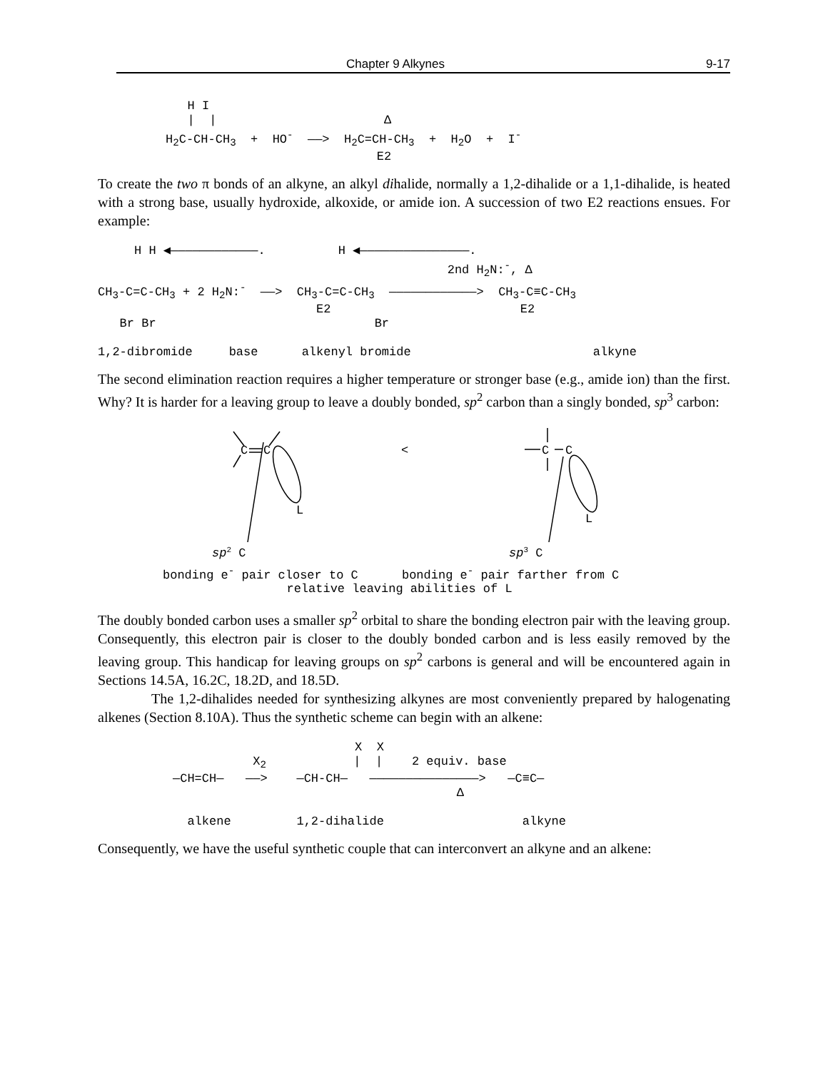Chapter 9 Alkynes 9-17
H I | | Δ H<sub>2</sub>C-CH-CH<sub>3</sub> + HO<sup>-</sup> ——> H<sub>2</sub>C=CH-CH<sub>3</sub> + H<sub>2</sub>O + I<sup>-</sup> E2
To create the two π bonds of an alkyne, an alkyl dihalide, normally a 1,2-dihalide or a 1,1-dihalide, is heated with a strong base, usually hydroxide, alkoxide, or amide ion. A succession of two E2 reactions ensues. For example:
H H ◀————————————. H ◀———————————————. 2nd H<sub>2</sub>N:<sup>-</sup>, Δ CH<sub>3</sub>-C=C-CH<sub>3</sub> + 2 H<sub>2</sub>N:<sup>-</sup> ——> CH<sub>3</sub>-C=C-CH<sub>3</sub> ————————————> CH<sub>3</sub>-C≡C-CH<sub>3</sub> E2 E2 Br Br Br 1,2-dibromide base alkenyl bromide alkyne
The second elimination reaction requires a higher temperature or stronger base (e.g., amide ion) than the first. Why? It is harder for a leaving group to leave a doubly bonded, sp<sup>2</sup> carbon than a singly bonded, sp<sup>3</sup> carbon:
C
C
<
C
C
L
L
sp2 C
sp3 C
bonding e<sup>-</sup> pair closer to C bonding e<sup>-</sup> pair farther from C relative leaving abilities of L
The doubly bonded carbon uses a smaller sp<sup>2</sup> orbital to share the bonding electron pair with the leaving group. Consequently, this electron pair is closer to the doubly bonded carbon and is less easily removed by the leaving group. This handicap for leaving groups on sp<sup>2</sup> carbons is general and will be encountered again in Sections 14.5A, 16.2C, 18.2D, and 18.5D.
The 1,2-dihalides needed for synthesizing alkynes are most conveniently prepared by halogenating alkenes (Section 8.10A). Thus the synthetic scheme can begin with an alkene:
X X X<sub>2</sub> | | 2 equiv. base —CH=CH— ——> —CH-CH— ———————————————> —C≡C— Δ alkene 1,2-dihalide alkyne
Consequently, we have the useful synthetic couple that can interconvert an alkyne and an alkene: